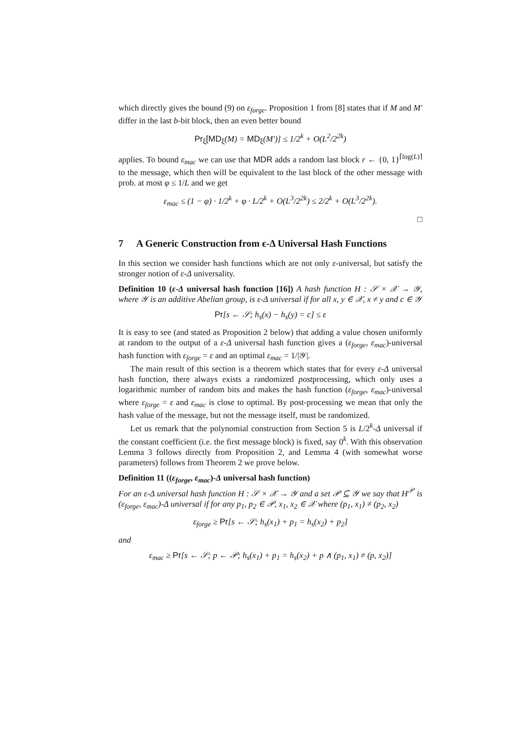which directly gives the bound (9) on ε<sub>forge</sub>. Proposition 1 from [8] states that if M and M′ differ in the last b-bit block, then an even better bound
Pr<sub>ξ</sub>[MD<sub>ξ</sub>(M) = MD<sub>ξ</sub>(M′)] ≤ 1/2<sup>k</sup> + O(L<sup>2</sup>/2<sup>2k</sup>)
applies. To bound ε<sub>mac</sub> we can use that MDR adds a random last block r ← {0, 1}<sup>⌈log(L)⌉</sup> to the message, which then will be equivalent to the last block of the other message with prob. at most φ ≤ 1/L and we get
ε<sub>mac</sub> ≤ (1 − φ) · 1/2<sup>k</sup> + φ · L/2<sup>k</sup> + O(L<sup>3</sup>/2<sup>2k</sup>) ≤ 2/2<sup>k</sup> + O(L<sup>3</sup>/2<sup>2k</sup>).
□
7 A Generic Construction from ϵ-Δ Universal Hash Functions
In this section we consider hash functions which are not only ε-universal, but satisfy the stronger notion of ε-Δ universality.
Definition 10 (ε-Δ universal hash function [16]) A hash function H : 𝒮 × 𝒳 → 𝒴, where 𝒴 is an additive Abelian group, is ε-Δ universal if for all x, y ∈ 𝒳, x ≠ y and c ∈ 𝒴
Pr[s ← 𝒮; h<sub>s</sub>(x) − h<sub>s</sub>(y) = c] ≤ ε
It is easy to see (and stated as Proposition 2 below) that adding a value chosen uniformly at random to the output of a ε-Δ universal hash function gives a (ε<sub>forge</sub>, ε<sub>mac</sub>)-universal hash function with ε<sub>forge</sub> = ε and an optimal ε<sub>mac</sub> = 1/|𝒴|.
The main result of this section is a theorem which states that for every ε-Δ universal hash function, there always exists a randomized postprocessing, which only uses a logarithmic number of random bits and makes the hash function (ε<sub>forge</sub>, ε<sub>mac</sub>)-universal where ε<sub>forge</sub> = ε and ε<sub>mac</sub> is close to optimal. By post-processing we mean that only the hash value of the message, but not the message itself, must be randomized.
Let us remark that the polynomial construction from Section 5 is L/2<sup>k</sup>-Δ universal if the constant coefficient (i.e. the first message block) is fixed, say 0<sup>k</sup>. With this observation Lemma 3 follows directly from Proposition 2, and Lemma 4 (with somewhat worse parameters) follows from Theorem 2 we prove below.
Definition 11 ((ε<sub>forge</sub>, ε<sub>mac</sub>)-Δ universal hash function)
For an ε-Δ universal hash function H : 𝒮 × 𝒳 → 𝒴 and a set 𝒫 ⊆ 𝒴 we say that H<sup>𝒫</sup> is (ε<sub>forge</sub>, ε<sub>mac</sub>)-Δ universal if for any p<sub>1</sub>, p<sub>2</sub> ∈ 𝒫, x<sub>1</sub>, x<sub>2</sub> ∈ 𝒳 where (p<sub>1</sub>, x<sub>1</sub>) ≠ (p<sub>2</sub>, x<sub>2</sub>)
ε<sub>forge</sub> ≥ Pr[s ← 𝒮; h<sub>s</sub>(x<sub>1</sub>) + p<sub>1</sub> = h<sub>s</sub>(x<sub>2</sub>) + p<sub>2</sub>]
and
ε<sub>mac</sub> ≥ Pr[s ← 𝒮; p ← 𝒫; h<sub>s</sub>(x<sub>1</sub>) + p<sub>1</sub> = h<sub>s</sub>(x<sub>2</sub>) + p ∧ (p<sub>1</sub>, x<sub>1</sub>) ≠ (p, x<sub>2</sub>)]